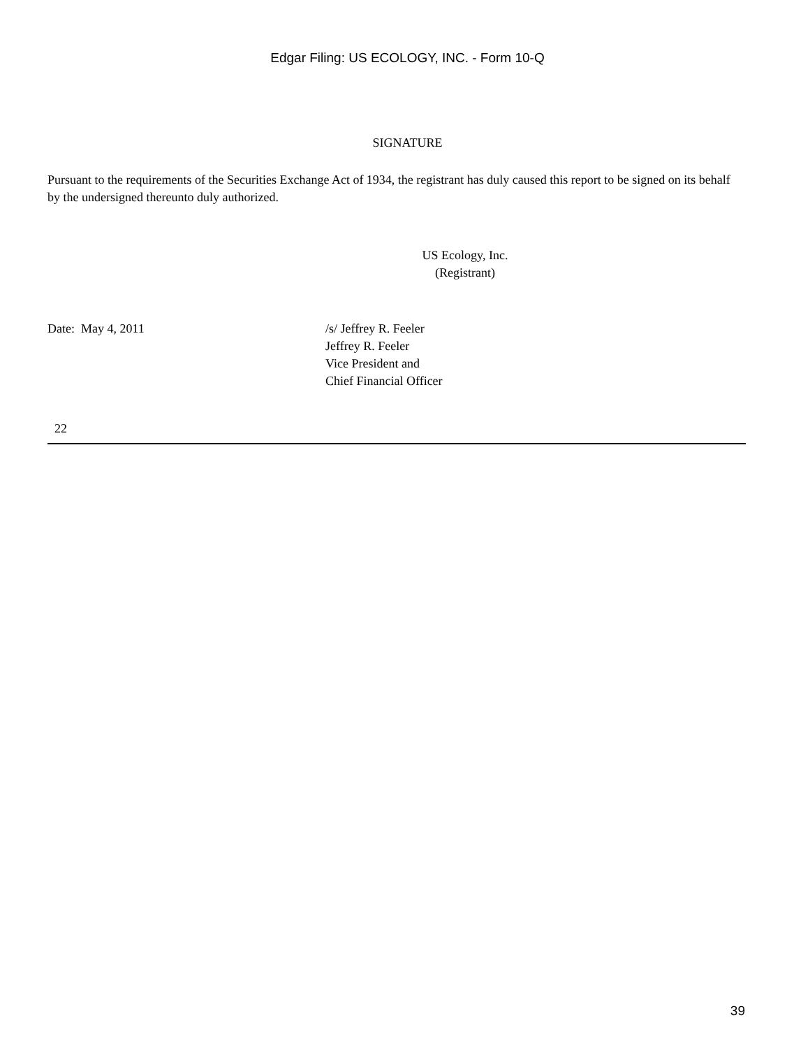Edgar Filing: US ECOLOGY, INC. - Form 10-Q
SIGNATURE
Pursuant to the requirements of the Securities Exchange Act of 1934, the registrant has duly caused this report to be signed on its behalf by the undersigned thereunto duly authorized.
US Ecology, Inc.
(Registrant)
Date: May 4, 2011 /s/ Jeffrey R. Feeler
Jeffrey R. Feeler
Vice President and
Chief Financial Officer
22
39